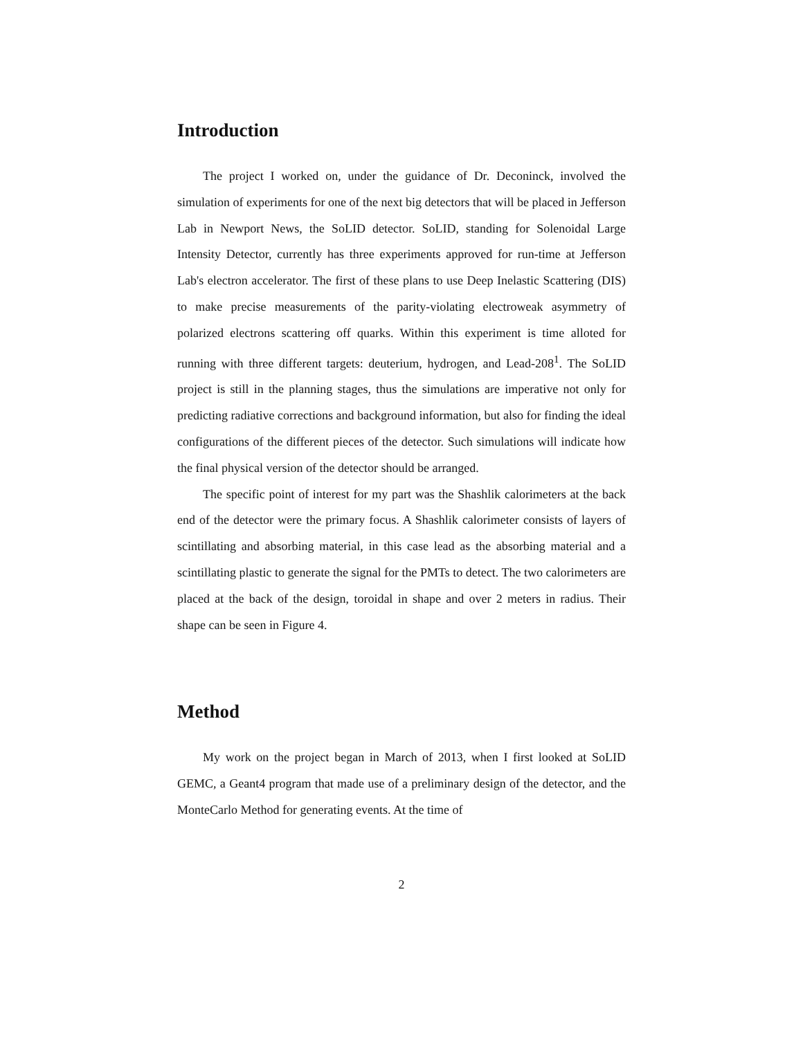Introduction
The project I worked on, under the guidance of Dr. Deconinck, involved the simulation of experiments for one of the next big detectors that will be placed in Jefferson Lab in Newport News, the SoLID detector. SoLID, standing for Solenoidal Large Intensity Detector, currently has three experiments approved for run-time at Jefferson Lab's electron accelerator. The first of these plans to use Deep Inelastic Scattering (DIS) to make precise measurements of the parity-violating electroweak asymmetry of polarized electrons scattering off quarks. Within this experiment is time alloted for running with three different targets: deuterium, hydrogen, and Lead-208<sup>1</sup>. The SoLID project is still in the planning stages, thus the simulations are imperative not only for predicting radiative corrections and background information, but also for finding the ideal configurations of the different pieces of the detector. Such simulations will indicate how the final physical version of the detector should be arranged.
The specific point of interest for my part was the Shashlik calorimeters at the back end of the detector were the primary focus. A Shashlik calorimeter consists of layers of scintillating and absorbing material, in this case lead as the absorbing material and a scintillating plastic to generate the signal for the PMTs to detect. The two calorimeters are placed at the back of the design, toroidal in shape and over 2 meters in radius. Their shape can be seen in Figure 4.
Method
My work on the project began in March of 2013, when I first looked at SoLID GEMC, a Geant4 program that made use of a preliminary design of the detector, and the MonteCarlo Method for generating events. At the time of
2